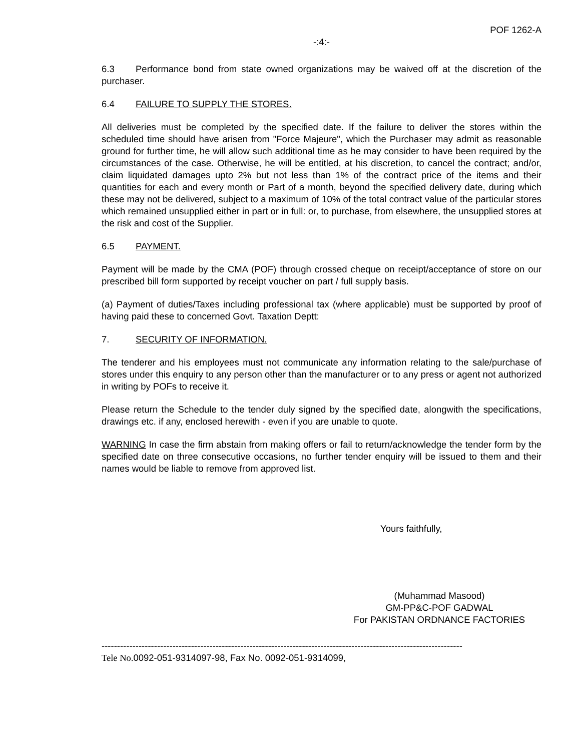POF 1262-A
-:4:-
6.3 Performance bond from state owned organizations may be waived off at the discretion of the purchaser.
6.4 FAILURE TO SUPPLY THE STORES.
All deliveries must be completed by the specified date. If the failure to deliver the stores within the scheduled time should have arisen from "Force Majeure", which the Purchaser may admit as reasonable ground for further time, he will allow such additional time as he may consider to have been required by the circumstances of the case. Otherwise, he will be entitled, at his discretion, to cancel the contract; and/or, claim liquidated damages upto 2% but not less than 1% of the contract price of the items and their quantities for each and every month or Part of a month, beyond the specified delivery date, during which these may not be delivered, subject to a maximum of 10% of the total contract value of the particular stores which remained unsupplied either in part or in full: or, to purchase, from elsewhere, the unsupplied stores at the risk and cost of the Supplier.
6.5 PAYMENT.
Payment will be made by the CMA (POF) through crossed cheque on receipt/acceptance of store on our prescribed bill form supported by receipt voucher on part / full supply basis.
(a) Payment of duties/Taxes including professional tax (where applicable) must be supported by proof of having paid these to concerned Govt. Taxation Deptt:
7. SECURITY OF INFORMATION.
The tenderer and his employees must not communicate any information relating to the sale/purchase of stores under this enquiry to any person other than the manufacturer or to any press or agent not authorized in writing by POFs to receive it.
Please return the Schedule to the tender duly signed by the specified date, alongwith the specifications, drawings etc. if any, enclosed herewith - even if you are unable to quote.
WARNING In case the firm abstain from making offers or fail to return/acknowledge the tender form by the specified date on three consecutive occasions, no further tender enquiry will be issued to them and their names would be liable to remove from approved list.
Yours faithfully,
(Muhammad Masood)
GM-PP&C-POF GADWAL
For PAKISTAN ORDNANCE FACTORIES
---------------------------------------------------------------------------------------------------------------------
Tele No. 0092-051-9314097-98, Fax No. 0092-051-9314099,